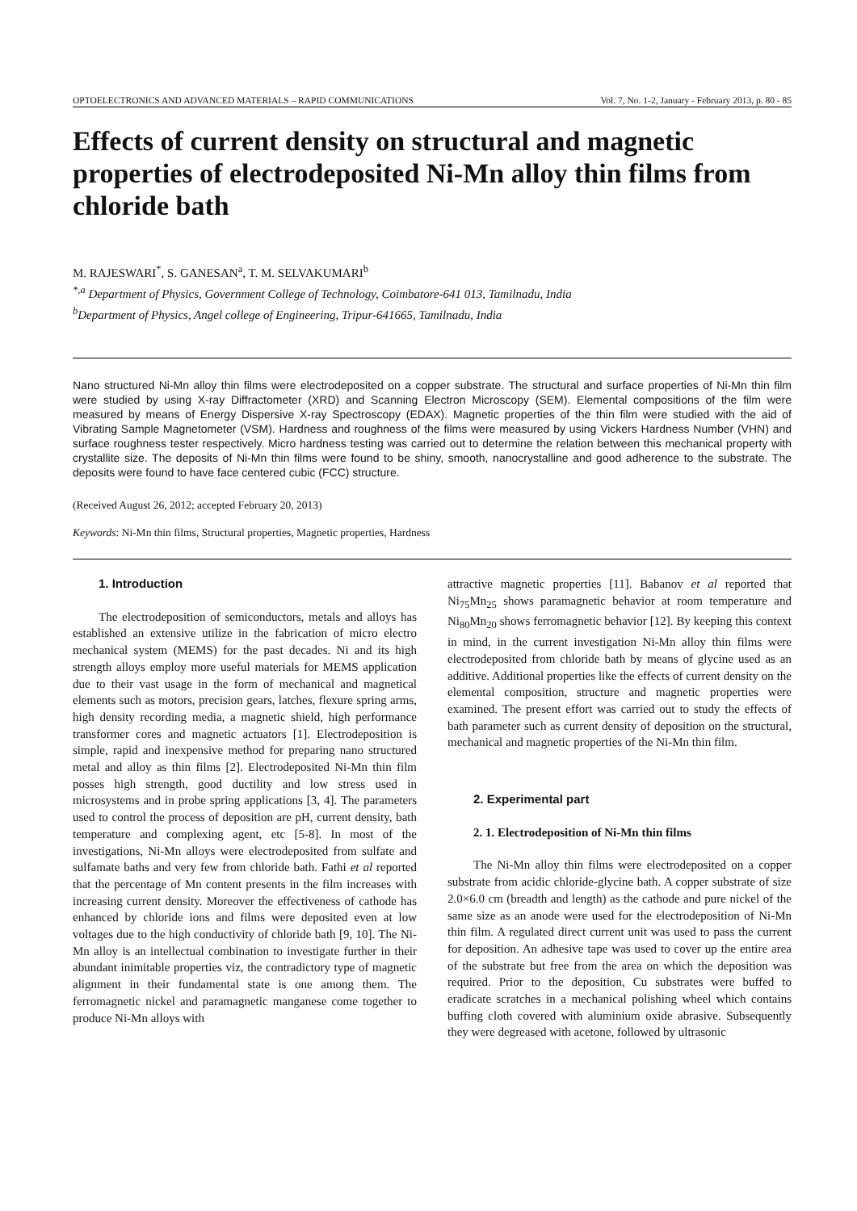OPTOELECTRONICS AND ADVANCED MATERIALS – RAPID COMMUNICATIONS Vol. 7, No. 1-2, January - February 2013, p. 80 - 85
Effects of current density on structural and magnetic properties of electrodeposited Ni-Mn alloy thin films from chloride bath
M. RAJESWARI<sup>*</sup>, S. GANESAN<sup>a</sup>, T. M. SELVAKUMARI<sup>b</sup>
<sup>*,a</sup> Department of Physics, Government College of Technology, Coimbatore-641 013, Tamilnadu, India
<sup>b</sup> Department of Physics, Angel college of Engineering, Tripur-641665, Tamilnadu, India
Nano structured Ni-Mn alloy thin films were electrodeposited on a copper substrate. The structural and surface properties of Ni-Mn thin film were studied by using X-ray Diffractometer (XRD) and Scanning Electron Microscopy (SEM). Elemental compositions of the film were measured by means of Energy Dispersive X-ray Spectroscopy (EDAX). Magnetic properties of the thin film were studied with the aid of Vibrating Sample Magnetometer (VSM). Hardness and roughness of the films were measured by using Vickers Hardness Number (VHN) and surface roughness tester respectively. Micro hardness testing was carried out to determine the relation between this mechanical property with crystallite size. The deposits of Ni-Mn thin films were found to be shiny, smooth, nanocrystalline and good adherence to the substrate. The deposits were found to have face centered cubic (FCC) structure.
(Received August 26, 2012; accepted February 20, 2013)
Keywords: Ni-Mn thin films, Structural properties, Magnetic properties, Hardness
1. Introduction
The electrodeposition of semiconductors, metals and alloys has established an extensive utilize in the fabrication of micro electro mechanical system (MEMS) for the past decades. Ni and its high strength alloys employ more useful materials for MEMS application due to their vast usage in the form of mechanical and magnetical elements such as motors, precision gears, latches, flexure spring arms, high density recording media, a magnetic shield, high performance transformer cores and magnetic actuators [1]. Electrodeposition is simple, rapid and inexpensive method for preparing nano structured metal and alloy as thin films [2]. Electrodeposited Ni-Mn thin film posses high strength, good ductility and low stress used in microsystems and in probe spring applications [3, 4]. The parameters used to control the process of deposition are pH, current density, bath temperature and complexing agent, etc [5-8]. In most of the investigations, Ni-Mn alloys were electrodeposited from sulfate and sulfamate baths and very few from chloride bath. Fathi et al reported that the percentage of Mn content presents in the film increases with increasing current density. Moreover the effectiveness of cathode has enhanced by chloride ions and films were deposited even at low voltages due to the high conductivity of chloride bath [9, 10]. The Ni-Mn alloy is an intellectual combination to investigate further in their abundant inimitable properties viz, the contradictory type of magnetic alignment in their fundamental state is one among them. The ferromagnetic nickel and paramagnetic manganese come together to produce Ni-Mn alloys with
attractive magnetic properties [11]. Babanov et al reported that Ni<sub>75</sub>Mn<sub>25</sub> shows paramagnetic behavior at room temperature and Ni<sub>80</sub>Mn<sub>20</sub> shows ferromagnetic behavior [12]. By keeping this context in mind, in the current investigation Ni-Mn alloy thin films were electrodeposited from chloride bath by means of glycine used as an additive. Additional properties like the effects of current density on the elemental composition, structure and magnetic properties were examined. The present effort was carried out to study the effects of bath parameter such as current density of deposition on the structural, mechanical and magnetic properties of the Ni-Mn thin film.
2. Experimental part
2. 1. Electrodeposition of Ni-Mn thin films
The Ni-Mn alloy thin films were electrodeposited on a copper substrate from acidic chloride-glycine bath. A copper substrate of size 2.0×6.0 cm (breadth and length) as the cathode and pure nickel of the same size as an anode were used for the electrodeposition of Ni-Mn thin film. A regulated direct current unit was used to pass the current for deposition. An adhesive tape was used to cover up the entire area of the substrate but free from the area on which the deposition was required. Prior to the deposition, Cu substrates were buffed to eradicate scratches in a mechanical polishing wheel which contains buffing cloth covered with aluminium oxide abrasive. Subsequently they were degreased with acetone, followed by ultrasonic